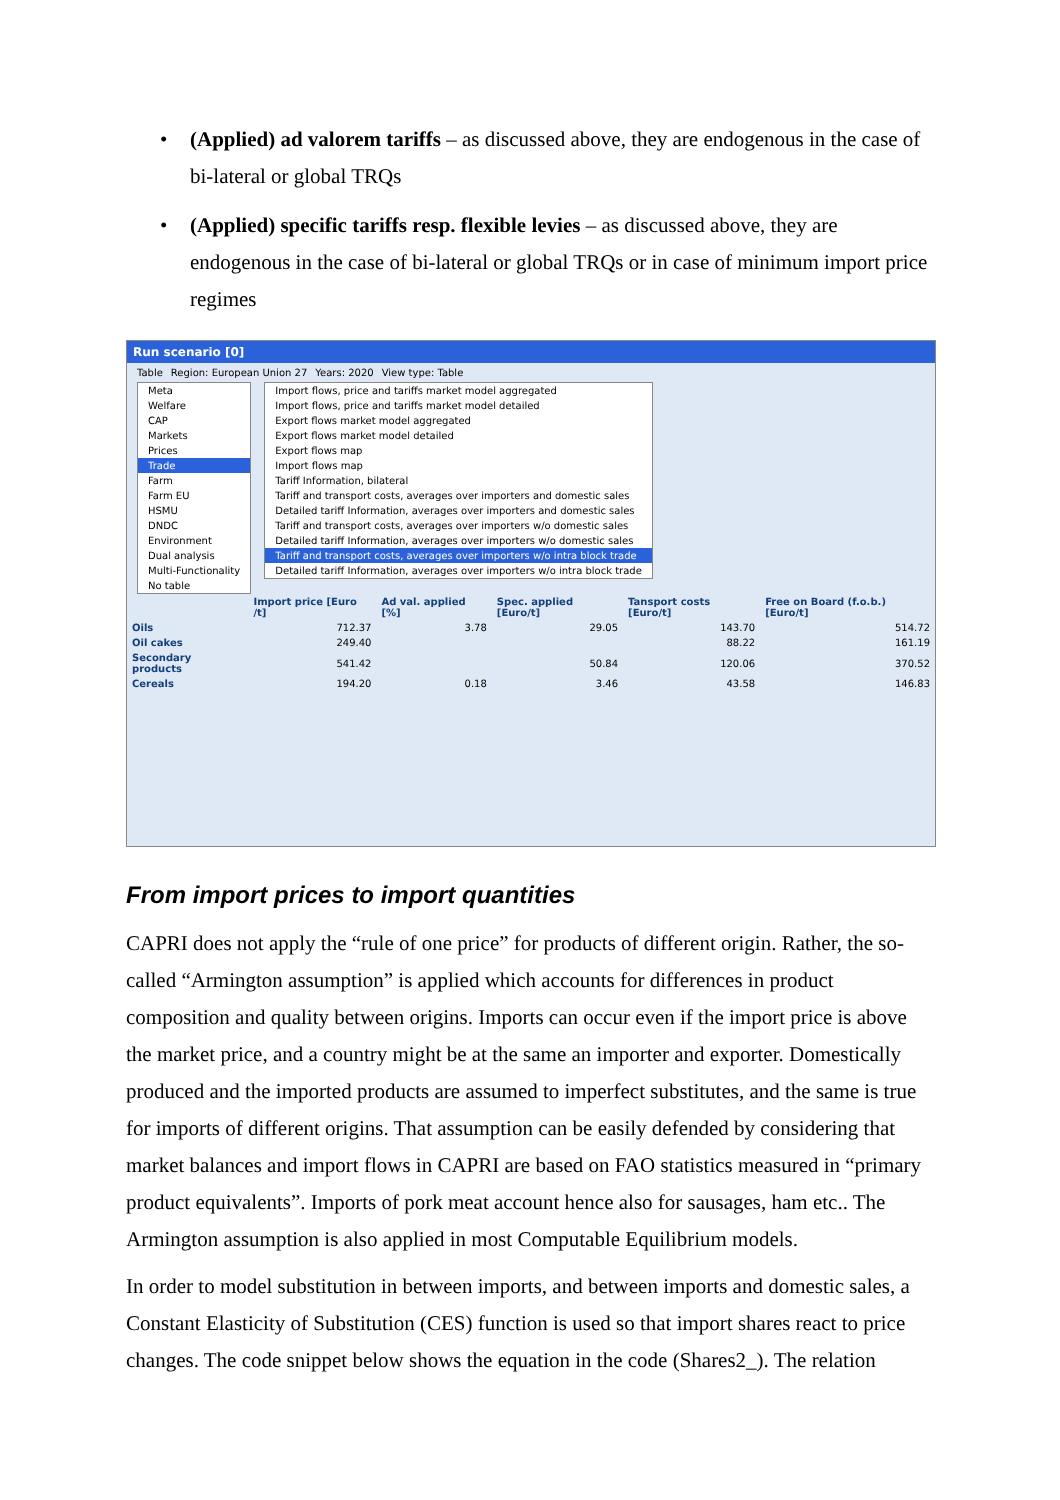• (Applied) ad valorem tariffs – as discussed above, they are endogenous in the case of bi-lateral or global TRQs
• (Applied) specific tariffs resp. flexible levies – as discussed above, they are endogenous in the case of bi-lateral or global TRQs or in case of minimum import price regimes
Run scenario [0]
Table Region: European Union 27 Years: 2020 View type: Table
Meta
Welfare
CAP
Markets
Prices
Trade
Farm
Farm EU
HSMU
DNDC
Environment
Dual analysis
Multi-Functionality
No table
Import flows, price and tariffs market model aggregated
Import flows, price and tariffs market model detailed
Export flows market model aggregated
Export flows market model detailed
Export flows map
Import flows map
Tariff Information, bilateral
Tariff and transport costs, averages over importers and domestic sales
Detailed tariff Information, averages over importers and domestic sales
Tariff and transport costs, averages over importers w/o domestic sales
Detailed tariff Information, averages over importers w/o domestic sales
Tariff and transport costs, averages over importers w/o intra block trade
Detailed tariff Information, averages over importers w/o intra block trade
| | Import price [Euro /t] | Ad val. applied [%] | Spec. applied [Euro/t] | Tansport costs [Euro/t] | Free on Board (f.o.b.) [Euro/t] |
| --- | --- | --- | --- | --- | --- |
| Oils | 712.37 | 3.78 | 29.05 | 143.70 | 514.72 |
| Oil cakes | 249.40 | | | 88.22 | 161.19 |
| Secondary products | 541.42 | | 50.84 | 120.06 | 370.52 |
| Cereals | 194.20 | 0.18 | 3.46 | 43.58 | 146.83 |
From import prices to import quantities
CAPRI does not apply the “rule of one price” for products of different origin. Rather, the so-called “Armington assumption” is applied which accounts for differences in product composition and quality between origins. Imports can occur even if the import price is above the market price, and a country might be at the same an importer and exporter. Domestically produced and the imported products are assumed to imperfect substitutes, and the same is true for imports of different origins. That assumption can be easily defended by considering that market balances and import flows in CAPRI are based on FAO statistics measured in “primary product equivalents”. Imports of pork meat account hence also for sausages, ham etc.. The Armington assumption is also applied in most Computable Equilibrium models.
In order to model substitution in between imports, and between imports and domestic sales, a Constant Elasticity of Substitution (CES) function is used so that import shares react to price changes. The code snippet below shows the equation in the code (Shares2_). The relation